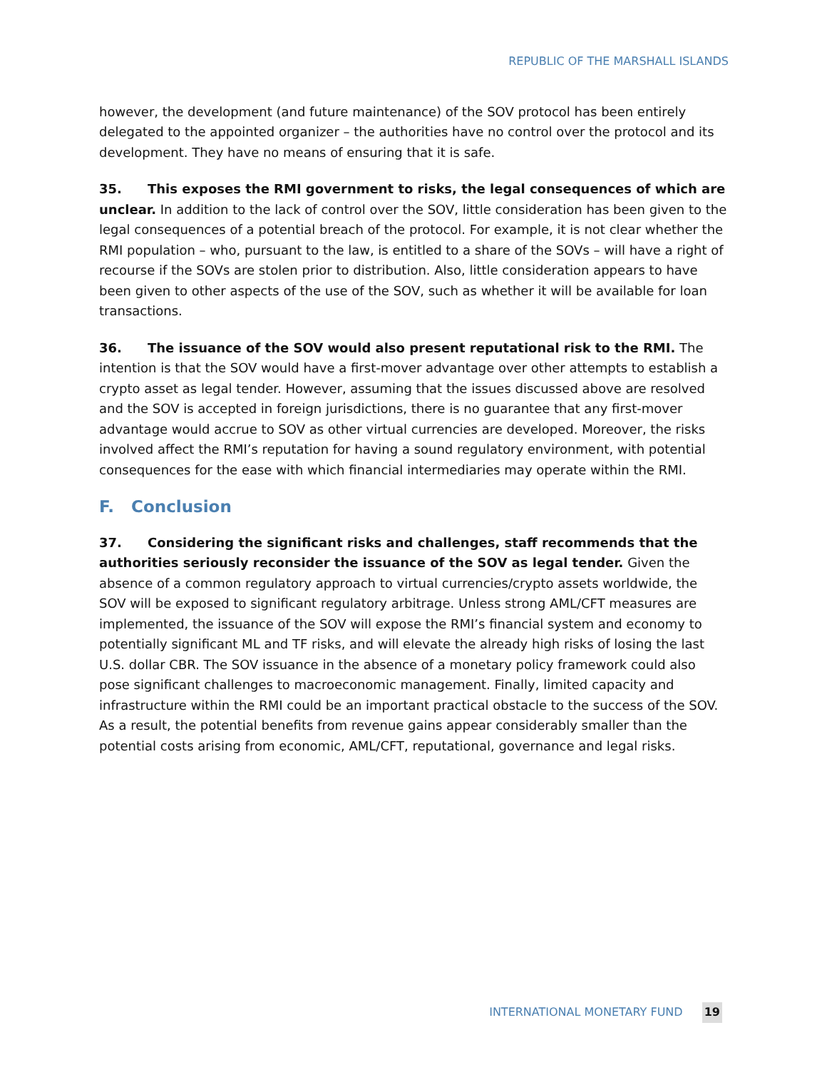REPUBLIC OF THE MARSHALL ISLANDS
however, the development (and future maintenance) of the SOV protocol has been entirely delegated to the appointed organizer – the authorities have no control over the protocol and its development. They have no means of ensuring that it is safe.
35. This exposes the RMI government to risks, the legal consequences of which are unclear. In addition to the lack of control over the SOV, little consideration has been given to the legal consequences of a potential breach of the protocol. For example, it is not clear whether the RMI population – who, pursuant to the law, is entitled to a share of the SOVs – will have a right of recourse if the SOVs are stolen prior to distribution. Also, little consideration appears to have been given to other aspects of the use of the SOV, such as whether it will be available for loan transactions.
36. The issuance of the SOV would also present reputational risk to the RMI. The intention is that the SOV would have a first-mover advantage over other attempts to establish a crypto asset as legal tender. However, assuming that the issues discussed above are resolved and the SOV is accepted in foreign jurisdictions, there is no guarantee that any first-mover advantage would accrue to SOV as other virtual currencies are developed. Moreover, the risks involved affect the RMI’s reputation for having a sound regulatory environment, with potential consequences for the ease with which financial intermediaries may operate within the RMI.
F. Conclusion
37. Considering the significant risks and challenges, staff recommends that the authorities seriously reconsider the issuance of the SOV as legal tender. Given the absence of a common regulatory approach to virtual currencies/crypto assets worldwide, the SOV will be exposed to significant regulatory arbitrage. Unless strong AML/CFT measures are implemented, the issuance of the SOV will expose the RMI’s financial system and economy to potentially significant ML and TF risks, and will elevate the already high risks of losing the last U.S. dollar CBR. The SOV issuance in the absence of a monetary policy framework could also pose significant challenges to macroeconomic management. Finally, limited capacity and infrastructure within the RMI could be an important practical obstacle to the success of the SOV. As a result, the potential benefits from revenue gains appear considerably smaller than the potential costs arising from economic, AML/CFT, reputational, governance and legal risks.
INTERNATIONAL MONETARY FUND 19